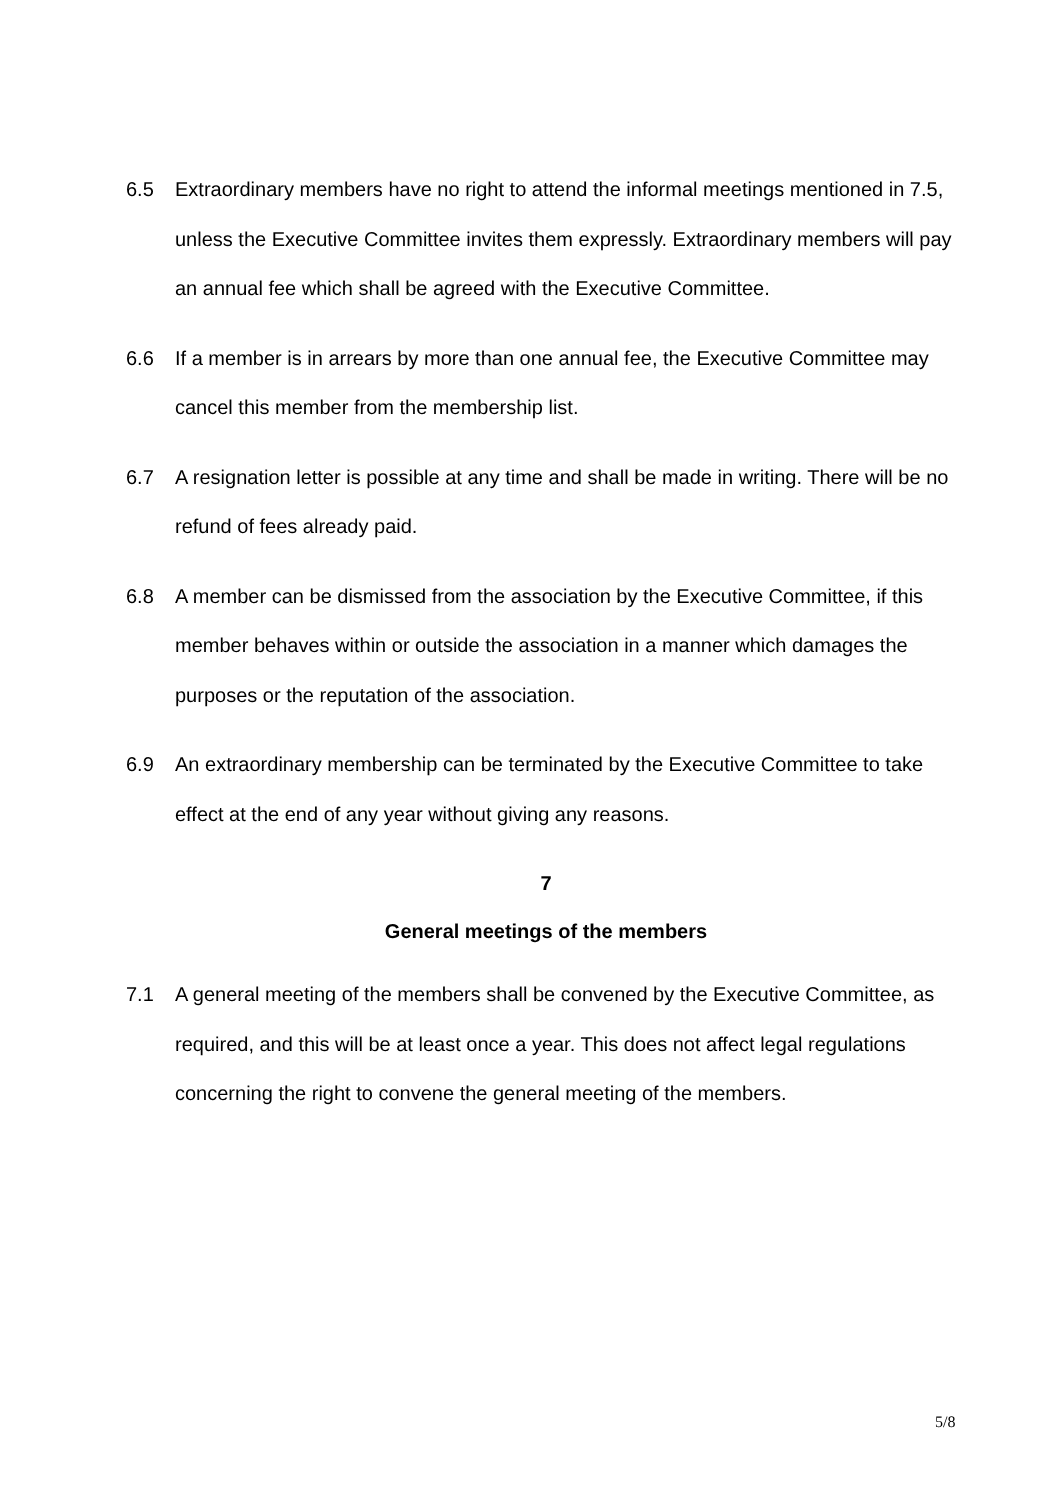6.5 Extraordinary members have no right to attend the informal meetings mentioned in 7.5, unless the Executive Committee invites them expressly. Extraordinary members will pay an annual fee which shall be agreed with the Executive Committee.
6.6 If a member is in arrears by more than one annual fee, the Executive Committee may cancel this member from the membership list.
6.7 A resignation letter is possible at any time and shall be made in writing. There will be no refund of fees already paid.
6.8 A member can be dismissed from the association by the Executive Committee, if this member behaves within or outside the association in a manner which damages the purposes or the reputation of the association.
6.9 An extraordinary membership can be terminated by the Executive Committee to take effect at the end of any year without giving any reasons.
7
General meetings of the members
7.1 A general meeting of the members shall be convened by the Executive Committee, as required, and this will be at least once a year. This does not affect legal regulations concerning the right to convene the general meeting of the members.
5/8